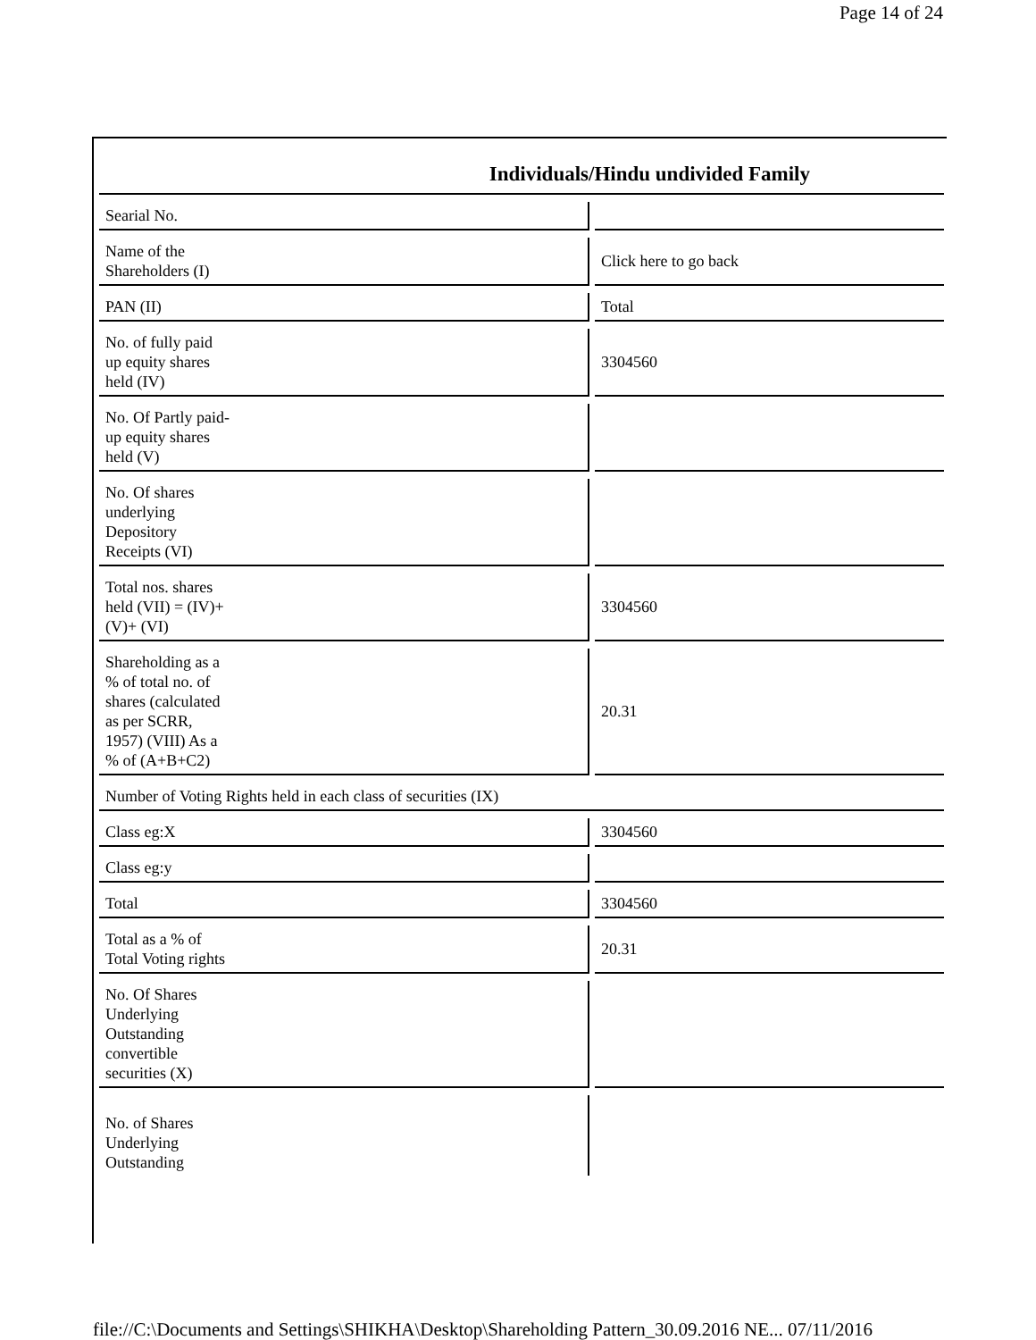Page 14 of 24
| Individuals/Hindu undivided Family | | |
| --- | --- | --- |
| Searial No. | | |
| Name of the Shareholders (I) | | Click here to go back |
| PAN (II) | | Total |
| No. of fully paid up equity shares held (IV) | | 3304560 |
| No. Of Partly paid- up equity shares held (V) | | |
| No. Of shares underlying Depository Receipts (VI) | | |
| Total nos. shares held (VII) = (IV)+ (V)+ (VI) | | 3304560 |
| Shareholding as a % of total no. of shares (calculated as per SCRR, 1957) (VIII) As a % of (A+B+C2) | | 20.31 |
| Number of Voting Rights held in each class of securities (IX) | | |
| Class eg:X | | 3304560 |
| Class eg:y | | |
| Total | | 3304560 |
| Total as a % of Total Voting rights | | 20.31 |
| No. Of Shares Underlying Outstanding convertible securities (X) | | |
| No. of Shares Underlying Outstanding | | |
file://C:\Documents and Settings\SHIKHA\Desktop\Shareholding Pattern_30.09.2016 NE... 07/11/2016